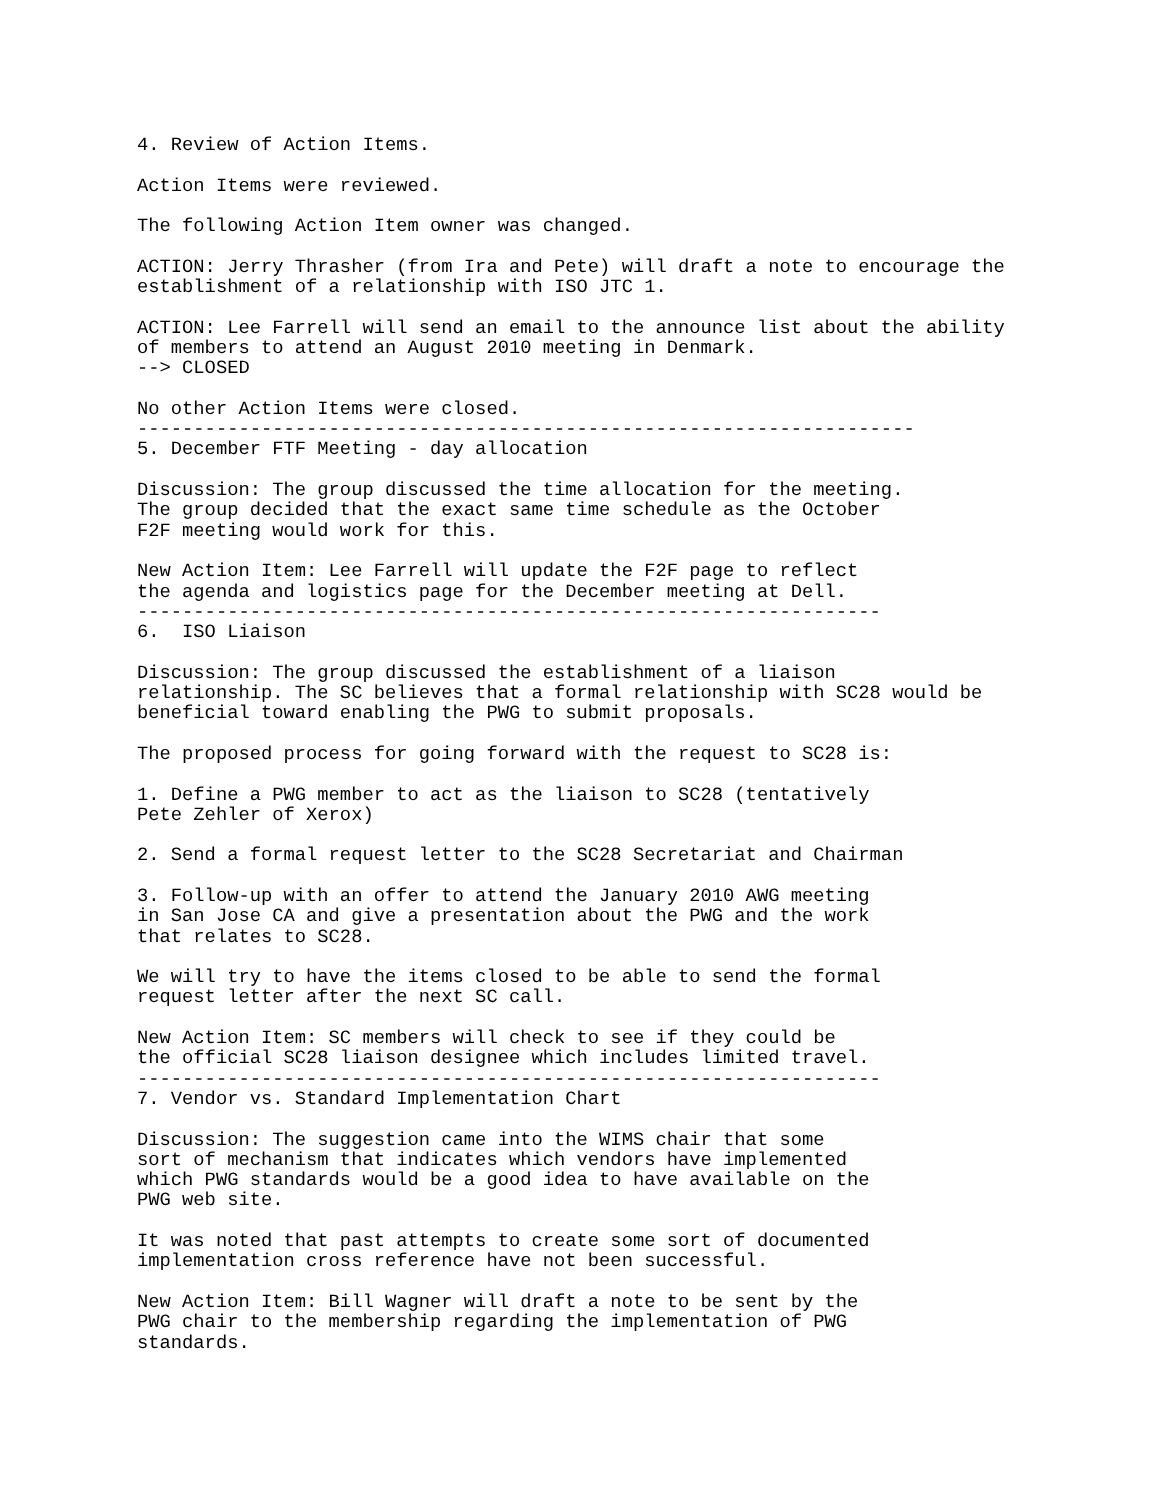4. Review of Action Items.

Action Items were reviewed.

The following Action Item owner was changed.

ACTION: Jerry Thrasher (from Ira and Pete) will draft a note to encourage the
establishment of a relationship with ISO JTC 1.

ACTION: Lee Farrell will send an email to the announce list about the ability
of members to attend an August 2010 meeting in Denmark.
--> CLOSED

No other Action Items were closed.
---------------------------------------------------------------------
5. December FTF Meeting - day allocation

Discussion: The group discussed the time allocation for the meeting.
The group decided that the exact same time schedule as the October
F2F meeting would work for this.

New Action Item: Lee Farrell will update the F2F page to reflect
the agenda and logistics page for the December meeting at Dell.
------------------------------------------------------------------
6.  ISO Liaison

Discussion: The group discussed the establishment of a liaison
relationship. The SC believes that a formal relationship with SC28 would be
beneficial toward enabling the PWG to submit proposals.

The proposed process for going forward with the request to SC28 is:

1. Define a PWG member to act as the liaison to SC28 (tentatively
Pete Zehler of Xerox)

2. Send a formal request letter to the SC28 Secretariat and Chairman

3. Follow-up with an offer to attend the January 2010 AWG meeting
in San Jose CA and give a presentation about the PWG and the work
that relates to SC28.

We will try to have the items closed to be able to send the formal
request letter after the next SC call.

New Action Item: SC members will check to see if they could be
the official SC28 liaison designee which includes limited travel.
------------------------------------------------------------------
7. Vendor vs. Standard Implementation Chart

Discussion: The suggestion came into the WIMS chair that some
sort of mechanism that indicates which vendors have implemented
which PWG standards would be a good idea to have available on the
PWG web site.

It was noted that past attempts to create some sort of documented
implementation cross reference have not been successful.

New Action Item: Bill Wagner will draft a note to be sent by the
PWG chair to the membership regarding the implementation of PWG
standards.